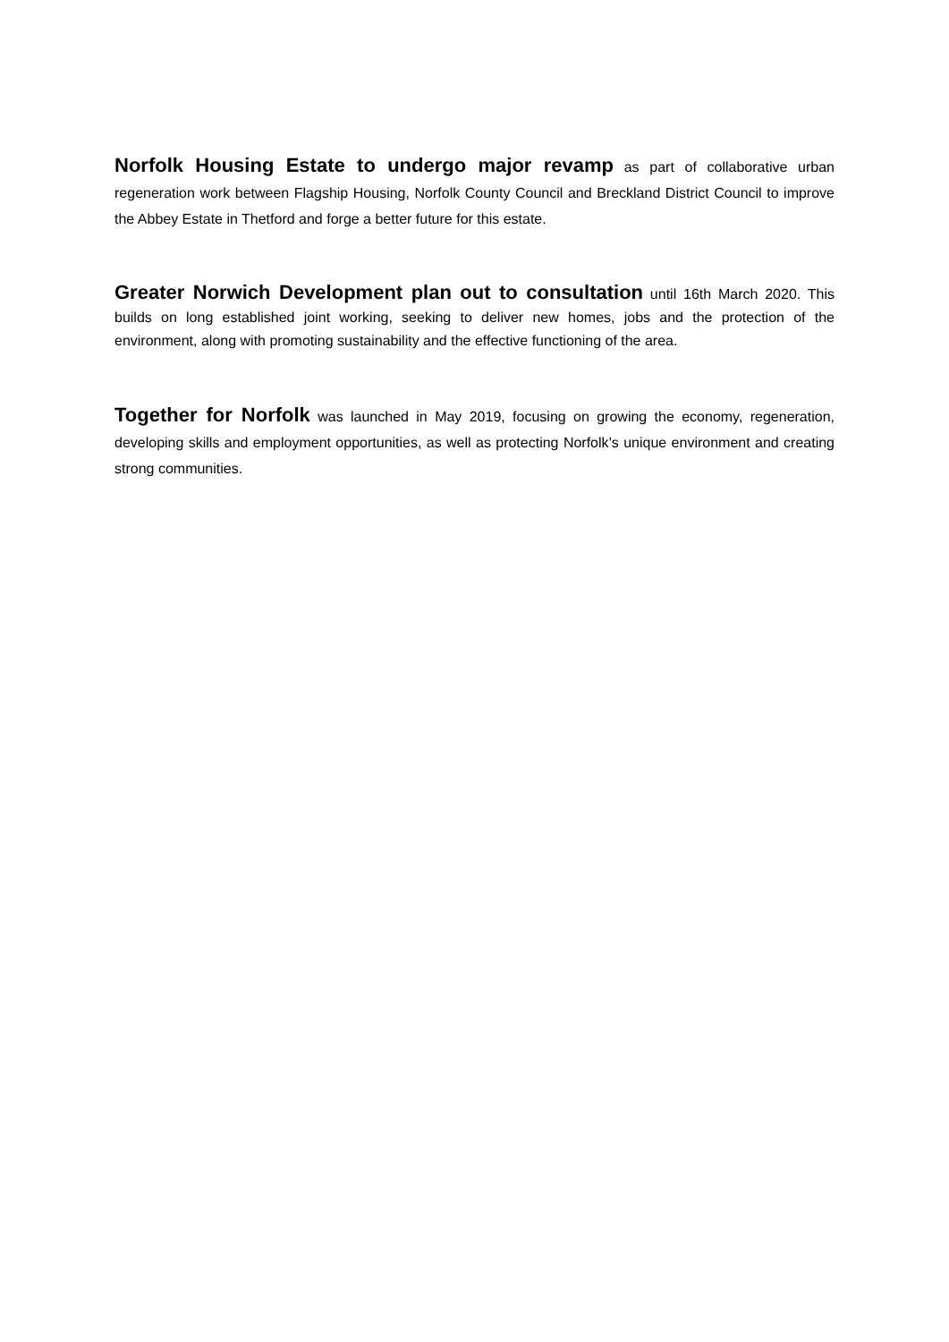Norfolk Housing Estate to undergo major revamp as part of collaborative urban regeneration work between Flagship Housing, Norfolk County Council and Breckland District Council to improve the Abbey Estate in Thetford and forge a better future for this estate.
Greater Norwich Development plan out to consultation until 16th March 2020. This builds on long established joint working, seeking to deliver new homes, jobs and the protection of the environment, along with promoting sustainability and the effective functioning of the area.
Together for Norfolk was launched in May 2019, focusing on growing the economy, regeneration, developing skills and employment opportunities, as well as protecting Norfolk’s unique environment and creating strong communities.